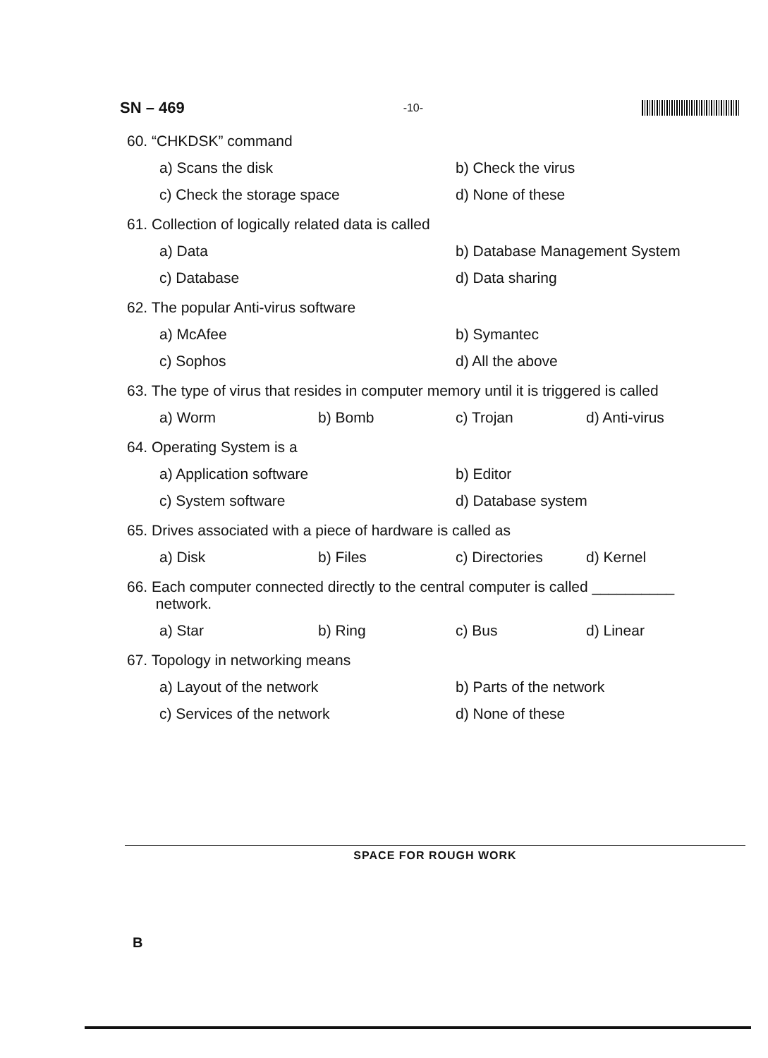SN – 469 -10-
60. “CHKDSK” command
a) Scans the disk b) Check the virus c) Check the storage space d) None of these
61. Collection of logically related data is called
a) Data b) Database Management System c) Database d) Data sharing
62. The popular Anti-virus software
a) McAfee b) Symantec c) Sophos d) All the above
63. The type of virus that resides in computer memory until it is triggered is called
a) Worm b) Bomb c) Trojan d) Anti-virus
64. Operating System is a
a) Application software b) Editor c) System software d) Database system
65. Drives associated with a piece of hardware is called as
a) Disk b) Files c) Directories d) Kernel
66. Each computer connected directly to the central computer is called __________
network.
a) Star b) Ring c) Bus d) Linear
67. Topology in networking means
a) Layout of the network b) Parts of the network c) Services of the network d) None of these
SPACE FOR ROUGH WORK
B